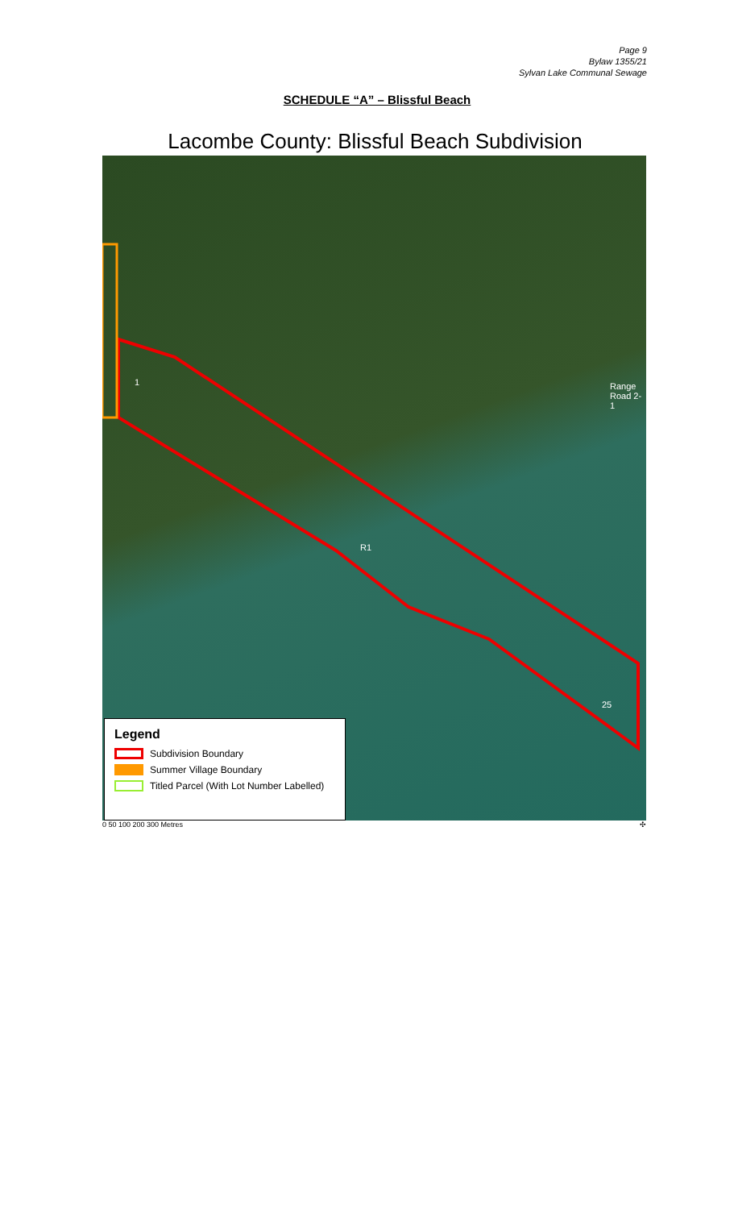Page 9
Bylaw 1355/21
Sylvan Lake Communal Sewage
SCHEDULE “A” – Blissful Beach
Lacombe County: Blissful Beach Subdivision
1
R1
Range Road 2-1
25
Legend
Subdivision Boundary
Summer Village Boundary
Titled Parcel (With Lot Number Labelled)
0 50 100 200 300 Metres ✣